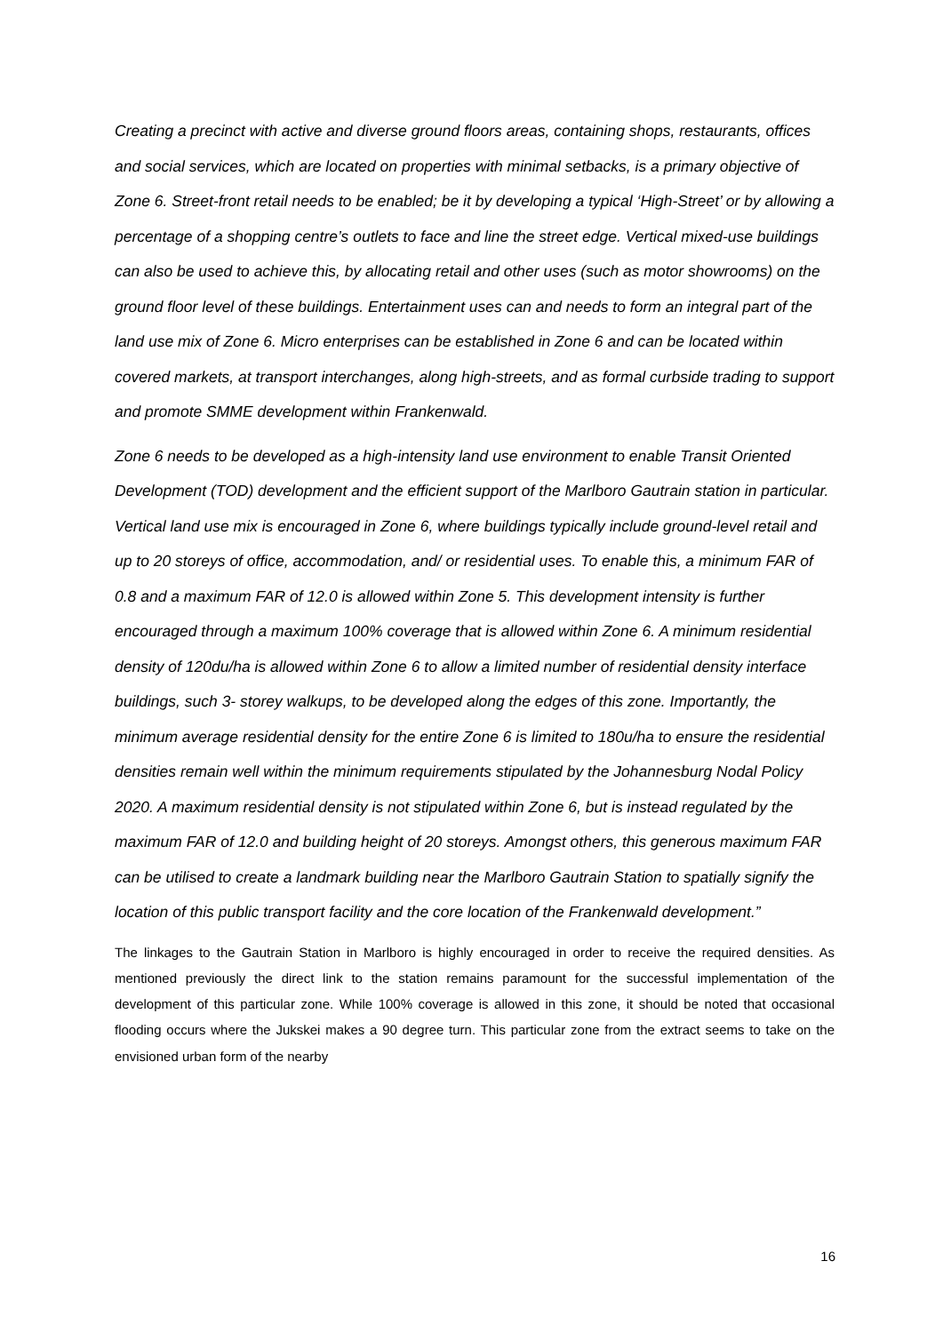Creating a precinct with active and diverse ground floors areas, containing shops, restaurants, offices and social services, which are located on properties with minimal setbacks, is a primary objective of Zone 6. Street-front retail needs to be enabled; be it by developing a typical ‘High-Street’ or by allowing a percentage of a shopping centre’s outlets to face and line the street edge. Vertical mixed-use buildings can also be used to achieve this, by allocating retail and other uses (such as motor showrooms) on the ground floor level of these buildings. Entertainment uses can and needs to form an integral part of the land use mix of Zone 6. Micro enterprises can be established in Zone 6 and can be located within covered markets, at transport interchanges, along high-streets, and as formal curbside trading to support and promote SMME development within Frankenwald.
Zone 6 needs to be developed as a high-intensity land use environment to enable Transit Oriented Development (TOD) development and the efficient support of the Marlboro Gautrain station in particular. Vertical land use mix is encouraged in Zone 6, where buildings typically include ground-level retail and up to 20 storeys of office, accommodation, and/ or residential uses. To enable this, a minimum FAR of 0.8 and a maximum FAR of 12.0 is allowed within Zone 5. This development intensity is further encouraged through a maximum 100% coverage that is allowed within Zone 6. A minimum residential density of 120du/ha is allowed within Zone 6 to allow a limited number of residential density interface buildings, such 3- storey walkups, to be developed along the edges of this zone. Importantly, the minimum average residential density for the entire Zone 6 is limited to 180u/ha to ensure the residential densities remain well within the minimum requirements stipulated by the Johannesburg Nodal Policy 2020. A maximum residential density is not stipulated within Zone 6, but is instead regulated by the maximum FAR of 12.0 and building height of 20 storeys. Amongst others, this generous maximum FAR can be utilised to create a landmark building near the Marlboro Gautrain Station to spatially signify the location of this public transport facility and the core location of the Frankenwald development.”
The linkages to the Gautrain Station in Marlboro is highly encouraged in order to receive the required densities. As mentioned previously the direct link to the station remains paramount for the successful implementation of the development of this particular zone. While 100% coverage is allowed in this zone, it should be noted that occasional flooding occurs where the Jukskei makes a 90 degree turn. This particular zone from the extract seems to take on the envisioned urban form of the nearby
16